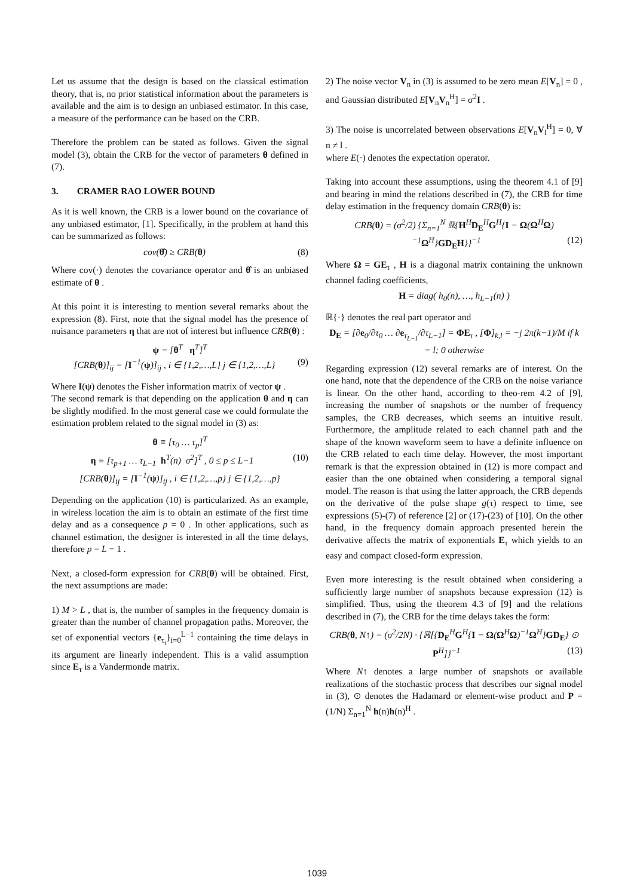Let us assume that the design is based on the classical estimation theory, that is, no prior statistical information about the parameters is available and the aim is to design an unbiased estimator. In this case, a measure of the performance can be based on the CRB.
Therefore the problem can be stated as follows. Given the signal model (3), obtain the CRB for the vector of parameters θ defined in (7).
3. CRAMER RAO LOWER BOUND
As it is well known, the CRB is a lower bound on the covariance of any unbiased estimator, [1]. Specifically, in the problem at hand this can be summarized as follows:
cov(θ̂) ≥ CRB(θ) (8)
Where cov(·) denotes the covariance operator and θ̂ is an unbiased estimate of θ .
At this point it is interesting to mention several remarks about the expression (8). First, note that the signal model has the presence of nuisance parameters η that are not of interest but influence CRB(θ) :
ψ = [θ<sup>T</sup> η<sup>T</sup>]<sup>T</sup>
[CRB(θ)]<sub>ij</sub> = [I<sup>−1</sup>(ψ)]<sub>ij</sub> , i ∈ {1,2,…,L} j ∈ {1,2,…,L} (9)
Where I(ψ) denotes the Fisher information matrix of vector ψ .
The second remark is that depending on the application θ and η can be slightly modified. In the most general case we could formulate the estimation problem related to the signal model in (3) as:
θ ≡ [τ<sub>0</sub> … τ<sub>p</sub>]<sup>T</sup>
η ≡ [τ<sub>p+1</sub> … τ<sub>L−1</sub> h<sup>T</sup>(n) σ<sup>2</sup>]<sup>T</sup> , 0 ≤ p ≤ L−1 (10)
[CRB(θ)]<sub>ij</sub> = [I<sup>−1</sup>(ψ)]<sub>ij</sub> , i ∈ {1,2,…,p} j ∈ {1,2,…,p}
Depending on the application (10) is particularized. As an example, in wireless location the aim is to obtain an estimate of the first time delay and as a consequence p = 0 . In other applications, such as channel estimation, the designer is interested in all the time delays, therefore p = L − 1 .
Next, a closed-form expression for CRB(θ) will be obtained. First, the next assumptions are made:
1) M > L , that is, the number of samples in the frequency domain is greater than the number of channel propagation paths. Moreover, the set of exponential vectors {e<sub>τ<sub>i</sub></sub>}<sub>i=0</sub><sup>L−1</sup> containing the time delays in its argument are linearly independent. This is a valid assumption since E<sub>τ</sub> is a Vandermonde matrix.
2) The noise vector V<sub>n</sub> in (3) is assumed to be zero mean E[V<sub>n</sub>] = 0 , and Gaussian distributed E[V<sub>n</sub>V<sub>n</sub><sup>H</sup>] = σ<sup>2</sup>I .
3) The noise is uncorrelated between observations E[V<sub>n</sub>V<sub>l</sub><sup>H</sup>] = 0, ∀ n ≠ l .
where E(·) denotes the expectation operator.
Taking into account these assumptions, using the theorem 4.1 of [9] and bearing in mind the relations described in (7), the CRB for time delay estimation in the frequency domain CRB(θ) is:
CRB(θ) = (σ<sup>2</sup>/2) {Σ<sub>n=1</sub><sup>N</sup> ℝ{H<sup>H</sup>D<sub>E</sub><sup>H</sup>G<sup>H</sup>{I − Ω(Ω<sup>H</sup>Ω)<sup>−1</sup>Ω<sup>H</sup>}GD<sub>E</sub>H}}<sup>−1</sup> (12)
Where Ω = GE<sub>τ</sub> , H is a diagonal matrix containing the unknown channel fading coefficients,
H = diag( h<sub>0</sub>(n), …, h<sub>L−1</sub>(n) )
ℝ{·} denotes the real part operator and
D<sub>E</sub> = [∂e<sub>0</sub>/∂τ<sub>0</sub> … ∂e<sub>τ<sub>L−1</sub></sub>/∂τ<sub>L−1</sub>] = ΦE<sub>τ</sub> , [Φ]<sub>k,l</sub> = −j 2π(k−1)/M if k = l; 0 otherwise
Regarding expression (12) several remarks are of interest. On the one hand, note that the dependence of the CRB on the noise variance is linear. On the other hand, according to theo-rem 4.2 of [9], increasing the number of snapshots or the number of frequency samples, the CRB decreases, which seems an intuitive result. Furthermore, the amplitude related to each channel path and the shape of the known waveform seem to have a definite influence on the CRB related to each time delay. However, the most important remark is that the expression obtained in (12) is more compact and easier than the one obtained when considering a temporal signal model. The reason is that using the latter approach, the CRB depends on the derivative of the pulse shape g(τ) respect to time, see expressions (5)-(7) of reference [2] or (17)-(23) of [10]. On the other hand, in the frequency domain approach presented herein the derivative affects the matrix of exponentials E<sub>τ</sub> which yields to an easy and compact closed-form expression.
Even more interesting is the result obtained when considering a sufficiently large number of snapshots because expression (12) is simplified. Thus, using the theorem 4.3 of [9] and the relations described in (7), the CRB for the time delays takes the form:
CRB(θ, N↑) = (σ<sup>2</sup>/2N) · {ℝ[{D<sub>E</sub><sup>H</sup>G<sup>H</sup>{I − Ω(Ω<sup>H</sup>Ω)<sup>−1</sup>Ω<sup>H</sup>}GD<sub>E</sub>} ⊙ P<sup>H</sup>]}<sup>−1</sup> (13)
Where N↑ denotes a large number of snapshots or available realizations of the stochastic process that describes our signal model in (3), ⊙ denotes the Hadamard or element-wise product and P = (1/N) Σ<sub>n=1</sub><sup>N</sup> h(n)h(n)<sup>H</sup> .
1039